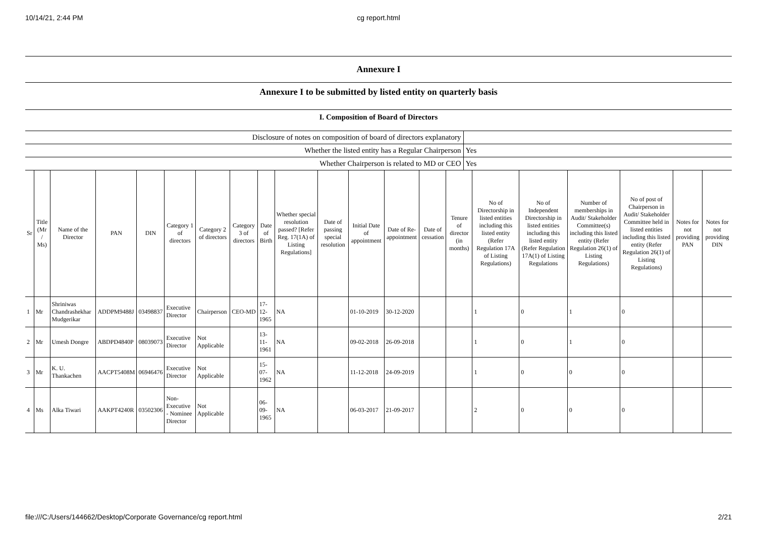10/14/21, 2:44 PM cg report.html
Annexure I
Annexure I to be submitted by listed entity on quarterly basis
I. Composition of Board of Directors
| Disclosure of notes on composition of board of directors explanatory | |
| Whether the listed entity has a Regular Chairperson | Yes |
| Whether Chairperson is related to MD or CEO | Yes |
| Sr | Title (Mr / Ms) | Name of the Director | PAN | DIN | Category 1 of directors | Category 2 of directors | Category 3 of directors | Date of Birth | Whether special resolution passed? [Refer Reg. 17(1A) of Listing Regulations] | Date of passing special resolution | Initial Date of appointment | Date of Re-appointment | Date of cessation | Tenure of director (in months) | No of Directorship in listed entities including this listed entity (Refer Regulation 17A of Listing Regulations) | No of Independent Directorship in listed entities including this listed entity (Refer Regulation 17A(1) of Listing Regulations | Number of memberships in Audit/ Stakeholder Committee(s) including this listed entity (Refer Regulation 26(1) of Listing Regulations) | No of post of Chairperson in Audit/ Stakeholder Committee held in listed entities including this listed entity (Refer Regulation 26(1) of Listing Regulations) | Notes for not providing PAN | Notes for not providing DIN |
| --- | --- | --- | --- | --- | --- | --- | --- | --- | --- | --- | --- | --- | --- | --- | --- | --- | --- | --- | --- | --- |
| 1 | Mr | Shriniwas Chandrashekhar Mudgerikar | ADDPM9488J | 03498837 | Executive Director | Chairperson | CEO-MD | 17-12-1965 | NA | | 01-10-2019 | 30-12-2020 | | | 1 | 0 | 1 | 0 | | |
| 2 | Mr | Umesh Dongre | ABDPD4840P | 08039073 | Executive Director | Not Applicable | | 13-11-1961 | NA | | 09-02-2018 | 26-09-2018 | | | 1 | 0 | 1 | 0 | | |
| 3 | Mr | K. U. Thankachen | AACPT5408M | 06946476 | Executive Director | Not Applicable | | 15-07-1962 | NA | | 11-12-2018 | 24-09-2019 | | | 1 | 0 | 0 | 0 | | |
| 4 | Ms | Alka Tiwari | AAKPT4240R | 03502306 | Non-Executive - Nominee Director | Not Applicable | | 06-09-1965 | NA | | 06-03-2017 | 21-09-2017 | | | 2 | 0 | 0 | 0 | | |
file:///C:/Users/144662/Desktop/Corporate Governance/cg report.html 2/21